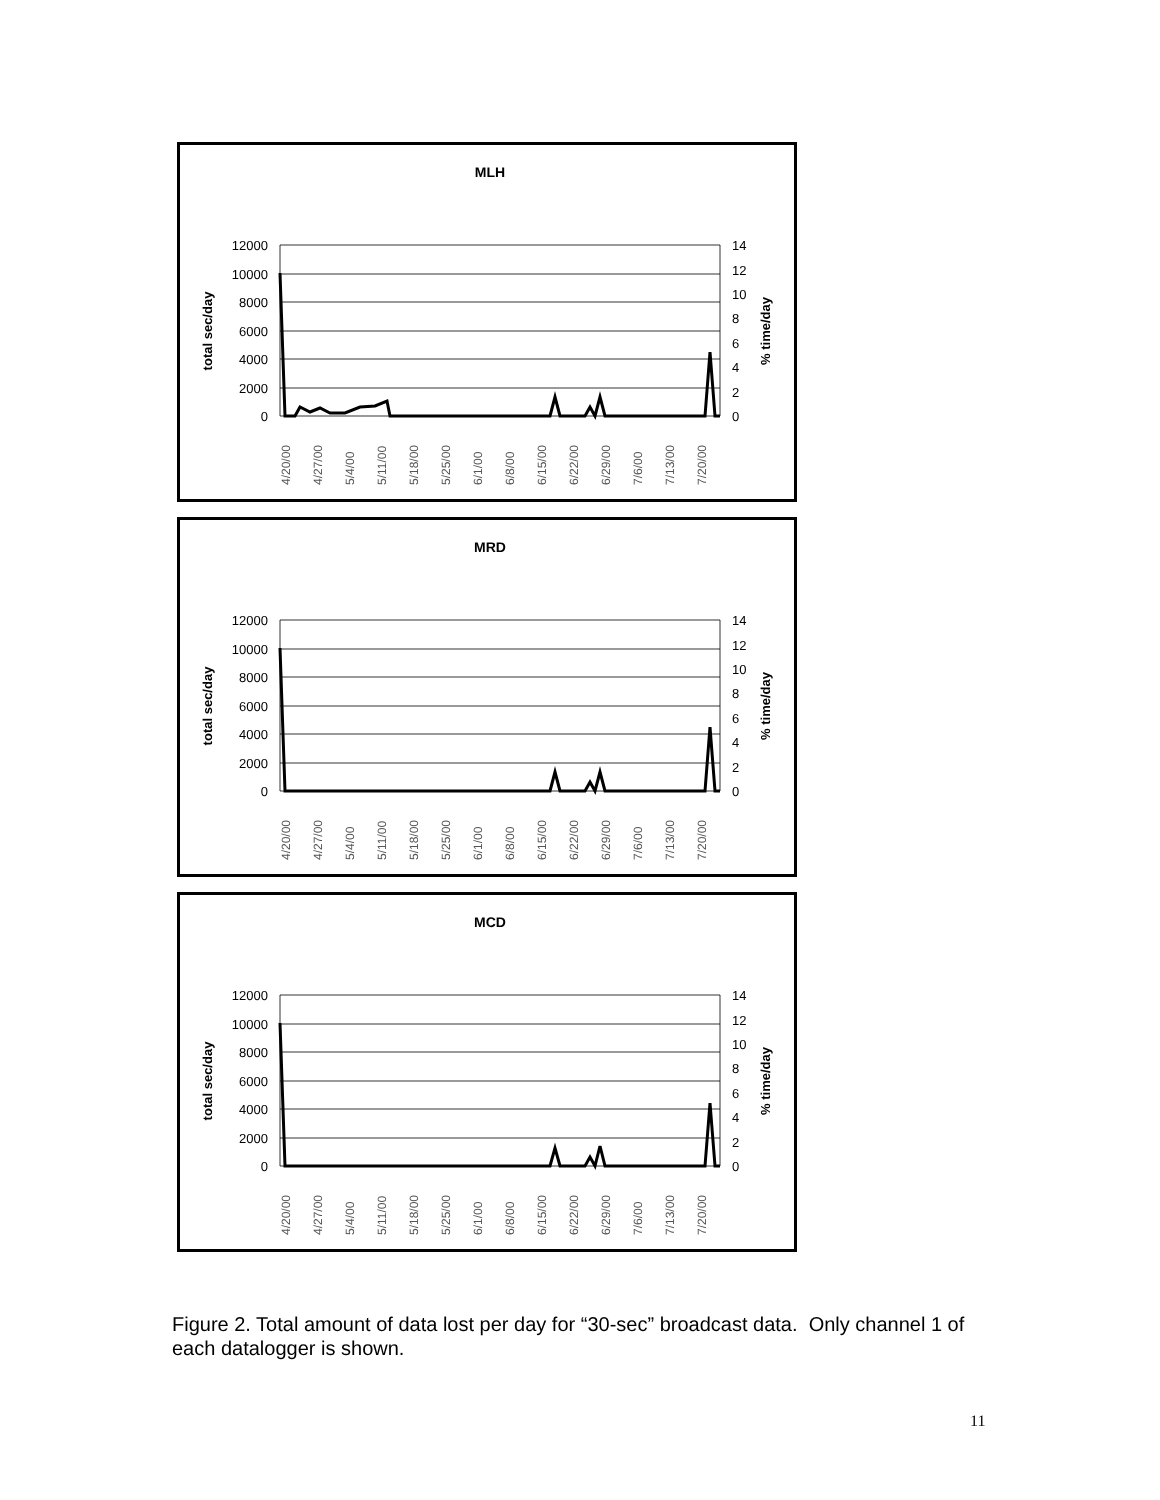MLH
12000
10000
8000
6000
4000
2000
0
14
12
10
8
6
4
2
0
total sec/day
% time/day
4/20/00
4/27/00
5/4/00
5/11/00
5/18/00
5/25/00
6/1/00
6/8/00
6/15/00
6/22/00
6/29/00
7/6/00
7/13/00
7/20/00
MRD
12000
10000
8000
6000
4000
2000
0
14
12
10
8
6
4
2
0
total sec/day
% time/day
4/20/00
4/27/00
5/4/00
5/11/00
5/18/00
5/25/00
6/1/00
6/8/00
6/15/00
6/22/00
6/29/00
7/6/00
7/13/00
7/20/00
MCD
12000
10000
8000
6000
4000
2000
0
14
12
10
8
6
4
2
0
total sec/day
% time/day
4/20/00
4/27/00
5/4/00
5/11/00
5/18/00
5/25/00
6/1/00
6/8/00
6/15/00
6/22/00
6/29/00
7/6/00
7/13/00
7/20/00
Figure 2. Total amount of data lost per day for “30-sec” broadcast data. Only channel 1 of each datalogger is shown.
11